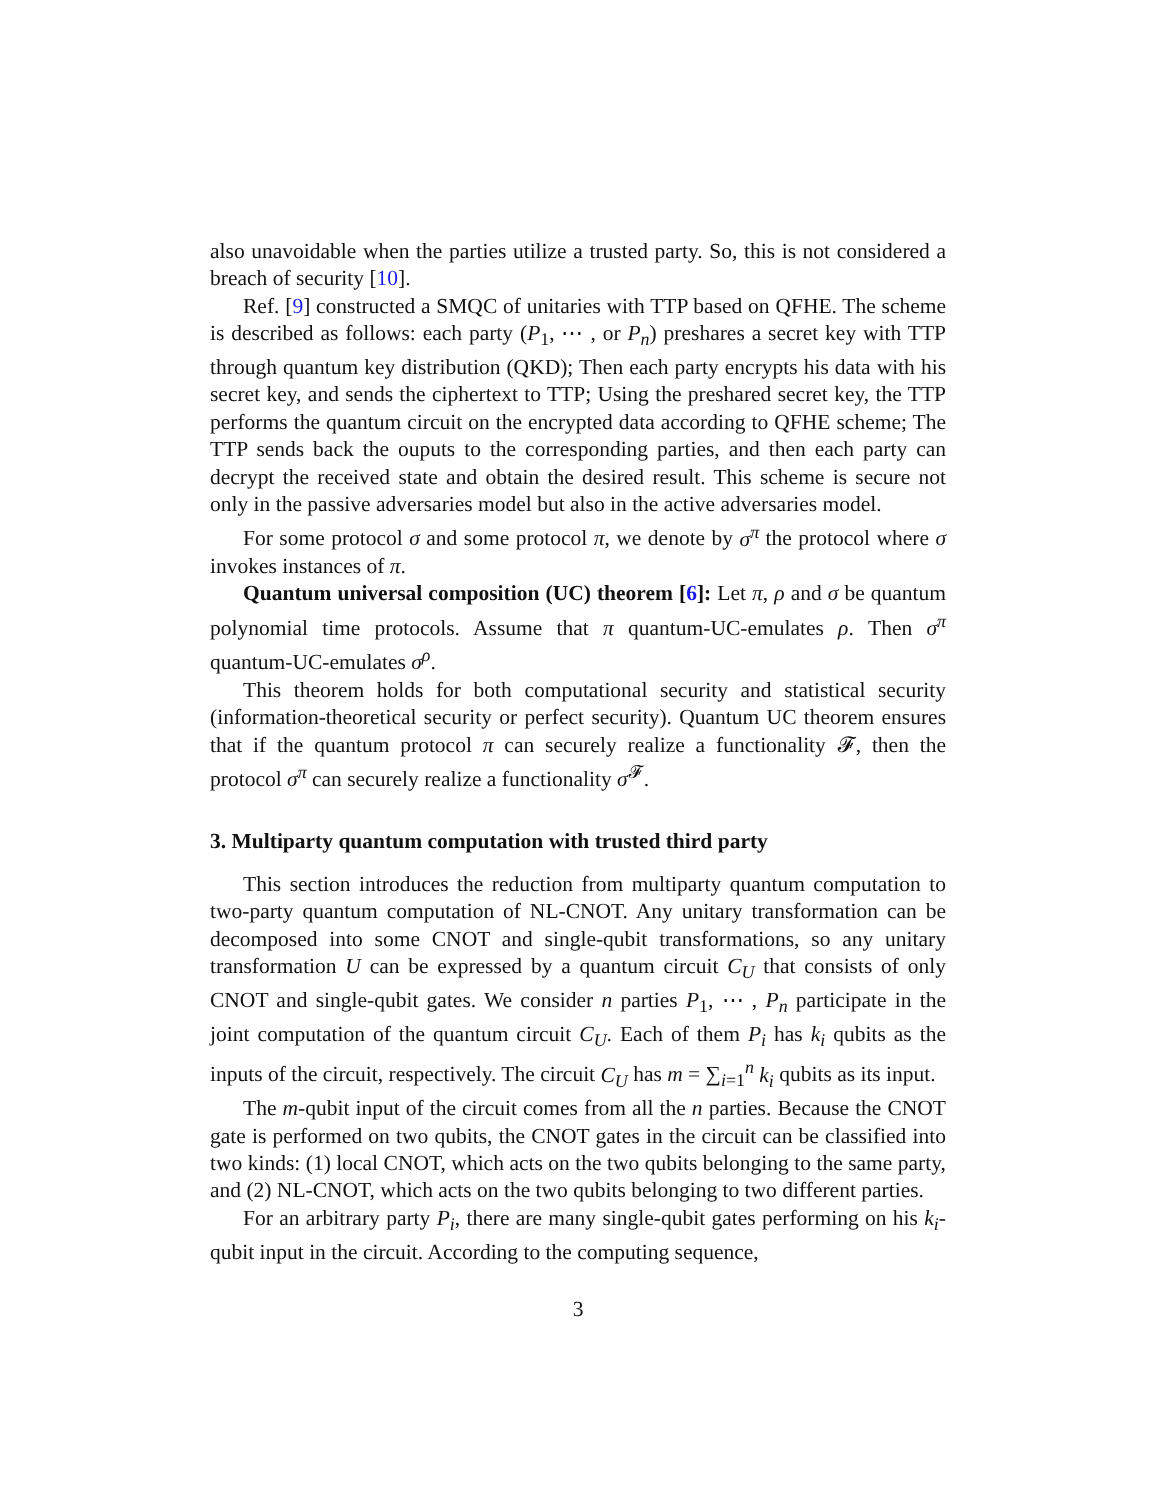also unavoidable when the parties utilize a trusted party. So, this is not considered a breach of security [10].
Ref. [9] constructed a SMQC of unitaries with TTP based on QFHE. The scheme is described as follows: each party (P<sub>1</sub>, ⋯ , or P<sub>n</sub>) preshares a secret key with TTP through quantum key distribution (QKD); Then each party encrypts his data with his secret key, and sends the ciphertext to TTP; Using the preshared secret key, the TTP performs the quantum circuit on the encrypted data according to QFHE scheme; The TTP sends back the ouputs to the corresponding parties, and then each party can decrypt the received state and obtain the desired result. This scheme is secure not only in the passive adversaries model but also in the active adversaries model.
For some protocol σ and some protocol π, we denote by σ<sup>π</sup> the protocol where σ invokes instances of π.
Quantum universal composition (UC) theorem [6]: Let π, ρ and σ be quantum polynomial time protocols. Assume that π quantum-UC-emulates ρ. Then σ<sup>π</sup> quantum-UC-emulates σ<sup>ρ</sup>.
This theorem holds for both computational security and statistical security (information-theoretical security or perfect security). Quantum UC theorem ensures that if the quantum protocol π can securely realize a functionality 𝓕, then the protocol σ<sup>π</sup> can securely realize a functionality σ<sup>𝓕</sup>.
3. Multiparty quantum computation with trusted third party
This section introduces the reduction from multiparty quantum computation to two-party quantum computation of NL-CNOT. Any unitary transformation can be decomposed into some CNOT and single-qubit transformations, so any unitary transformation U can be expressed by a quantum circuit C<sub>U</sub> that consists of only CNOT and single-qubit gates. We consider n parties P<sub>1</sub>, ⋯ , P<sub>n</sub> participate in the joint computation of the quantum circuit C<sub>U</sub>. Each of them P<sub>i</sub> has k<sub>i</sub> qubits as the inputs of the circuit, respectively. The circuit C<sub>U</sub> has m = ∑<sub>i=1</sub><sup>n</sup> k<sub>i</sub> qubits as its input.
The m-qubit input of the circuit comes from all the n parties. Because the CNOT gate is performed on two qubits, the CNOT gates in the circuit can be classified into two kinds: (1) local CNOT, which acts on the two qubits belonging to the same party, and (2) NL-CNOT, which acts on the two qubits belonging to two different parties.
For an arbitrary party P<sub>i</sub>, there are many single-qubit gates performing on his k<sub>i</sub>-qubit input in the circuit. According to the computing sequence,
3